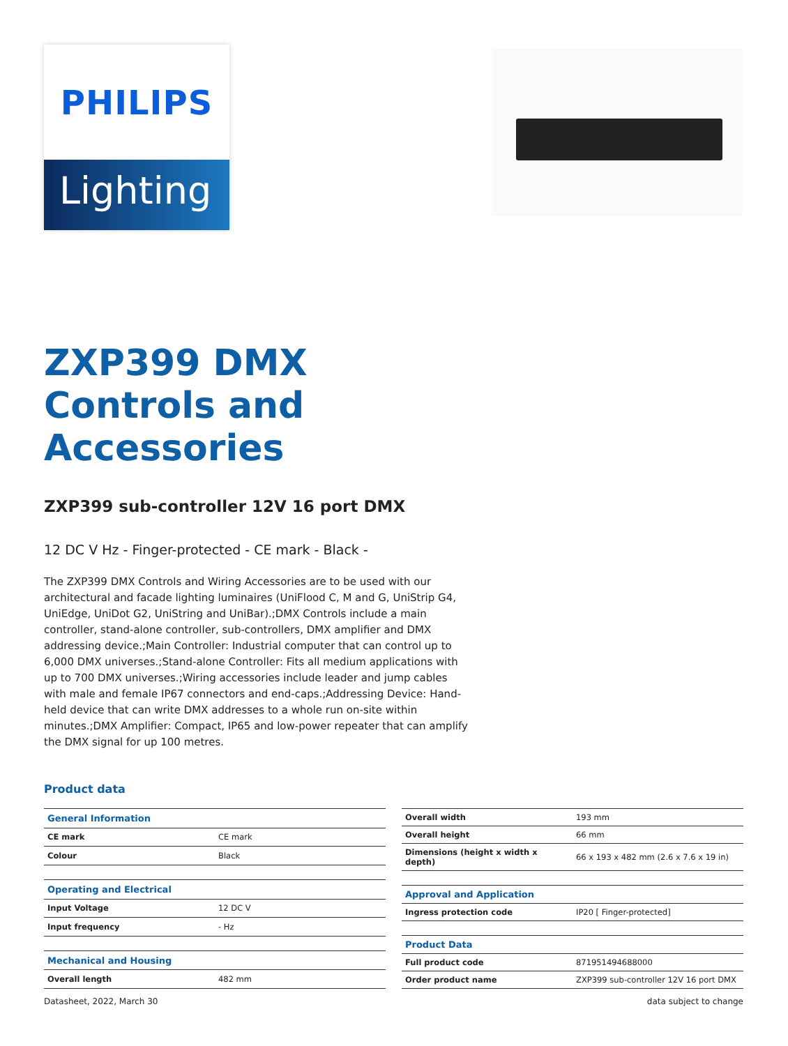PHILIPS
Lighting
ZXP399 DMX
Controls and
Accessories
ZXP399 sub-controller 12V 16 port DMX
12 DC V Hz - Finger-protected - CE mark - Black -
The ZXP399 DMX Controls and Wiring Accessories are to be used with our architectural and facade lighting luminaires (UniFlood C, M and G, UniStrip G4, UniEdge, UniDot G2, UniString and UniBar).;DMX Controls include a main controller, stand-alone controller, sub-controllers, DMX amplifier and DMX addressing device.;Main Controller: Industrial computer that can control up to 6,000 DMX universes.;Stand-alone Controller: Fits all medium applications with up to 700 DMX universes.;Wiring accessories include leader and jump cables with male and female IP67 connectors and end-caps.;Addressing Device: Hand-held device that can write DMX addresses to a whole run on-site within minutes.;DMX Amplifier: Compact, IP65 and low-power repeater that can amplify the DMX signal for up 100 metres.
Product data
| General Information | |
| CE mark | CE mark |
| Colour | Black |
| Operating and Electrical | |
| Input Voltage | 12 DC V |
| Input frequency | - Hz |
| Mechanical and Housing | |
| Overall length | 482 mm |
| Overall width | 193 mm |
| Overall height | 66 mm |
| Dimensions (height x width x depth) | 66 x 193 x 482 mm (2.6 x 7.6 x 19 in) |
| Approval and Application | |
| Ingress protection code | IP20 [ Finger-protected] |
| Product Data | |
| Full product code | 871951494688000 |
| Order product name | ZXP399 sub-controller 12V 16 port DMX |
Datasheet, 2022, March 30 data subject to change